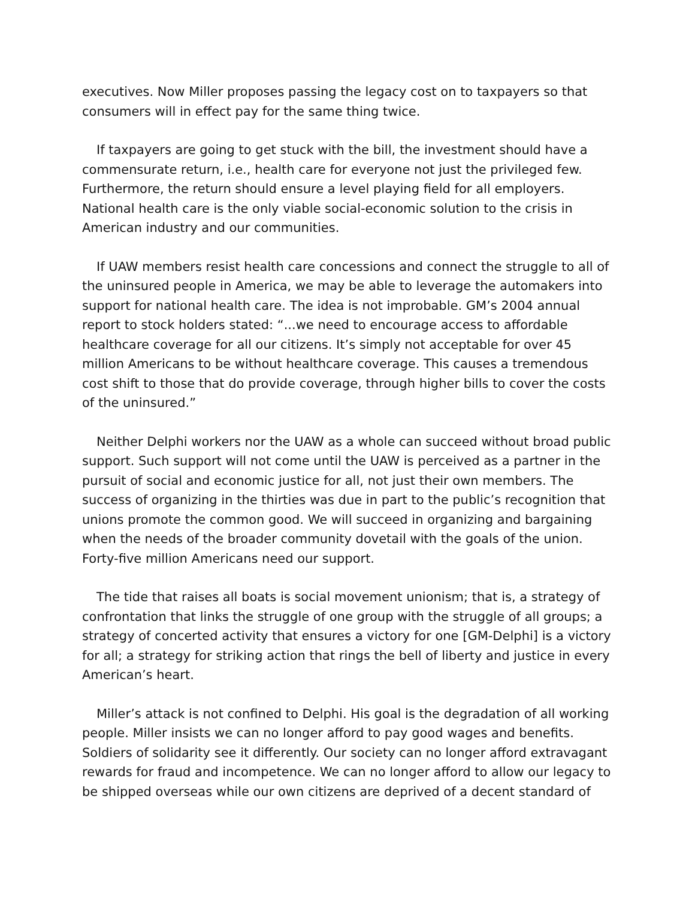executives. Now Miller proposes passing the legacy cost on to taxpayers so that consumers will in effect pay for the same thing twice.
If taxpayers are going to get stuck with the bill, the investment should have a commensurate return, i.e., health care for everyone not just the privileged few. Furthermore, the return should ensure a level playing field for all employers. National health care is the only viable social-economic solution to the crisis in American industry and our communities.
If UAW members resist health care concessions and connect the struggle to all of the uninsured people in America, we may be able to leverage the automakers into support for national health care. The idea is not improbable. GM’s 2004 annual report to stock holders stated: “...we need to encourage access to affordable healthcare coverage for all our citizens. It’s simply not acceptable for over 45 million Americans to be without healthcare coverage. This causes a tremendous cost shift to those that do provide coverage, through higher bills to cover the costs of the uninsured.”
Neither Delphi workers nor the UAW as a whole can succeed without broad public support. Such support will not come until the UAW is perceived as a partner in the pursuit of social and economic justice for all, not just their own members. The success of organizing in the thirties was due in part to the public’s recognition that unions promote the common good. We will succeed in organizing and bargaining when the needs of the broader community dovetail with the goals of the union. Forty-five million Americans need our support.
The tide that raises all boats is social movement unionism; that is, a strategy of confrontation that links the struggle of one group with the struggle of all groups; a strategy of concerted activity that ensures a victory for one [GM-Delphi] is a victory for all; a strategy for striking action that rings the bell of liberty and justice in every American’s heart.
Miller’s attack is not confined to Delphi. His goal is the degradation of all working people. Miller insists we can no longer afford to pay good wages and benefits. Soldiers of solidarity see it differently. Our society can no longer afford extravagant rewards for fraud and incompetence. We can no longer afford to allow our legacy to be shipped overseas while our own citizens are deprived of a decent standard of